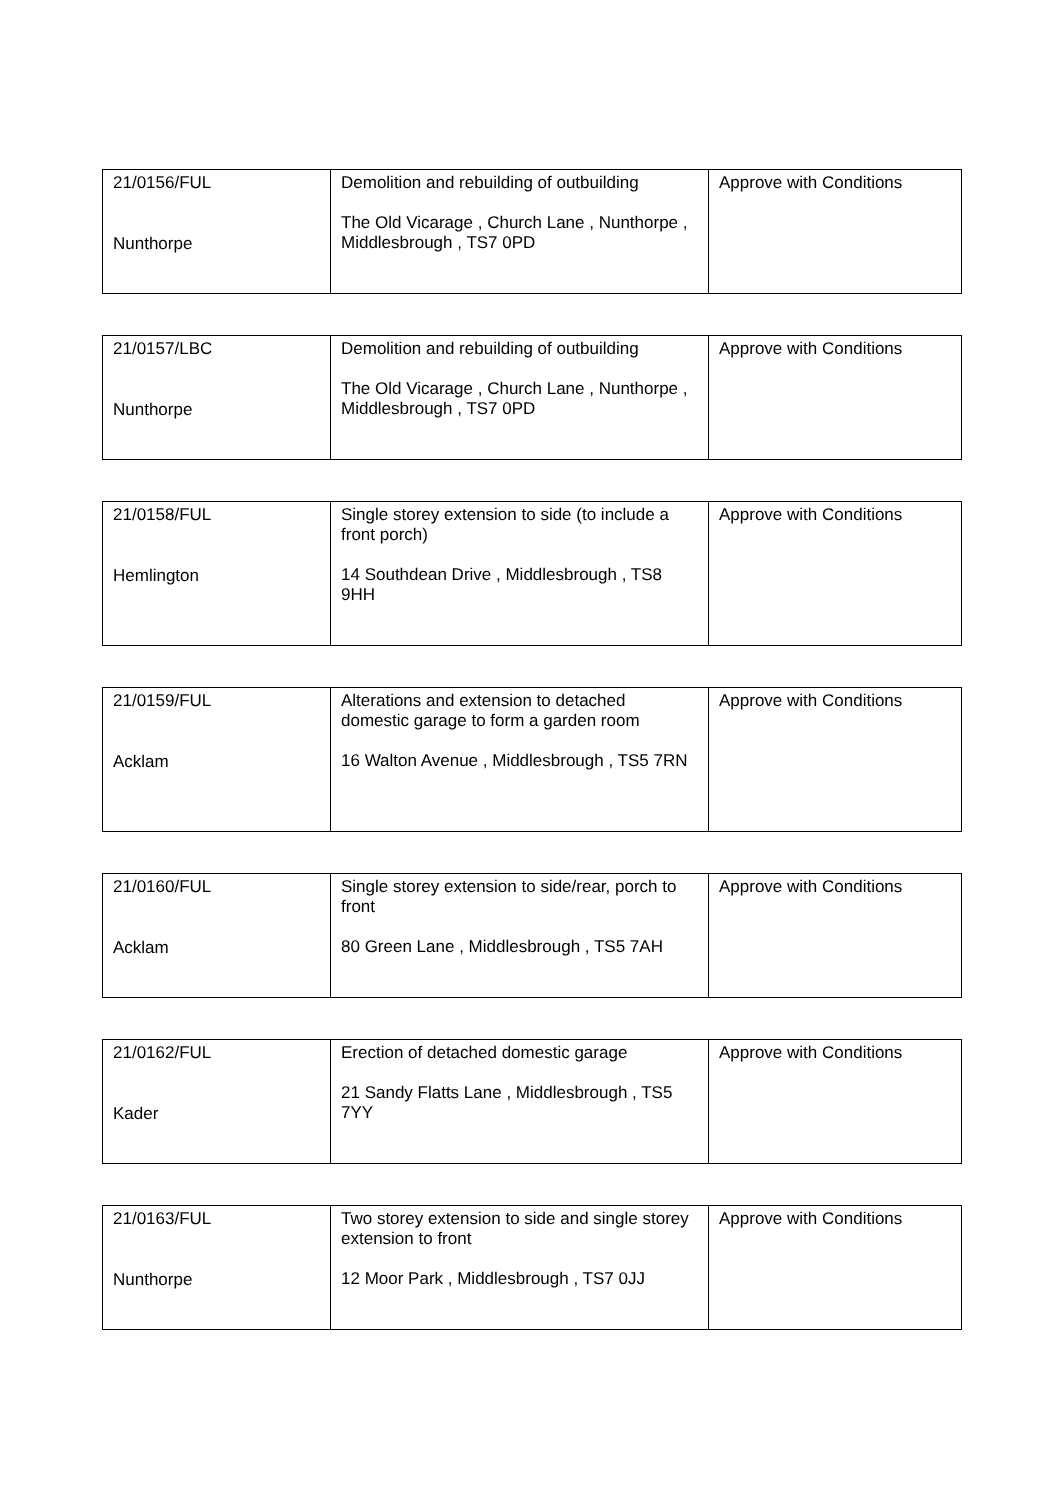| 21/0156/FUL Nunthorpe | Demolition and rebuilding of outbuilding The Old Vicarage , Church Lane , Nunthorpe , Middlesbrough , TS7 0PD | Approve with Conditions |
| 21/0157/LBC Nunthorpe | Demolition and rebuilding of outbuilding The Old Vicarage , Church Lane , Nunthorpe , Middlesbrough , TS7 0PD | Approve with Conditions |
| 21/0158/FUL Hemlington | Single storey extension to side (to include a front porch) 14 Southdean Drive , Middlesbrough , TS8 9HH | Approve with Conditions |
| 21/0159/FUL Acklam | Alterations and extension to detached domestic garage to form a garden room 16 Walton Avenue , Middlesbrough , TS5 7RN | Approve with Conditions |
| 21/0160/FUL Acklam | Single storey extension to side/rear, porch to front 80 Green Lane , Middlesbrough , TS5 7AH | Approve with Conditions |
| 21/0162/FUL Kader | Erection of detached domestic garage 21 Sandy Flatts Lane , Middlesbrough , TS5 7YY | Approve with Conditions |
| 21/0163/FUL Nunthorpe | Two storey extension to side and single storey extension to front 12 Moor Park , Middlesbrough , TS7 0JJ | Approve with Conditions |